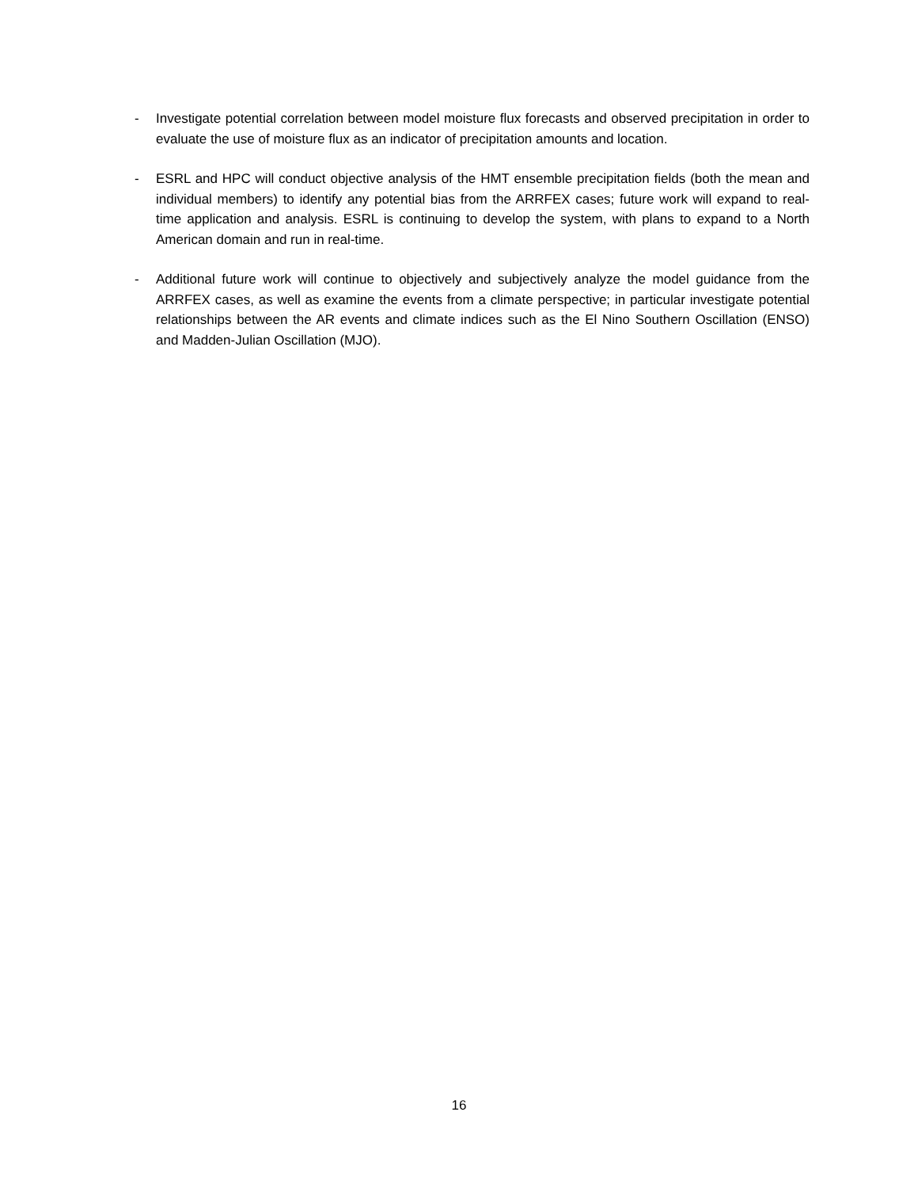- Investigate potential correlation between model moisture flux forecasts and observed precipitation in order to evaluate the use of moisture flux as an indicator of precipitation amounts and location.
- ESRL and HPC will conduct objective analysis of the HMT ensemble precipitation fields (both the mean and individual members) to identify any potential bias from the ARRFEX cases; future work will expand to real-time application and analysis. ESRL is continuing to develop the system, with plans to expand to a North American domain and run in real-time.
- Additional future work will continue to objectively and subjectively analyze the model guidance from the ARRFEX cases, as well as examine the events from a climate perspective; in particular investigate potential relationships between the AR events and climate indices such as the El Nino Southern Oscillation (ENSO) and Madden-Julian Oscillation (MJO).
16